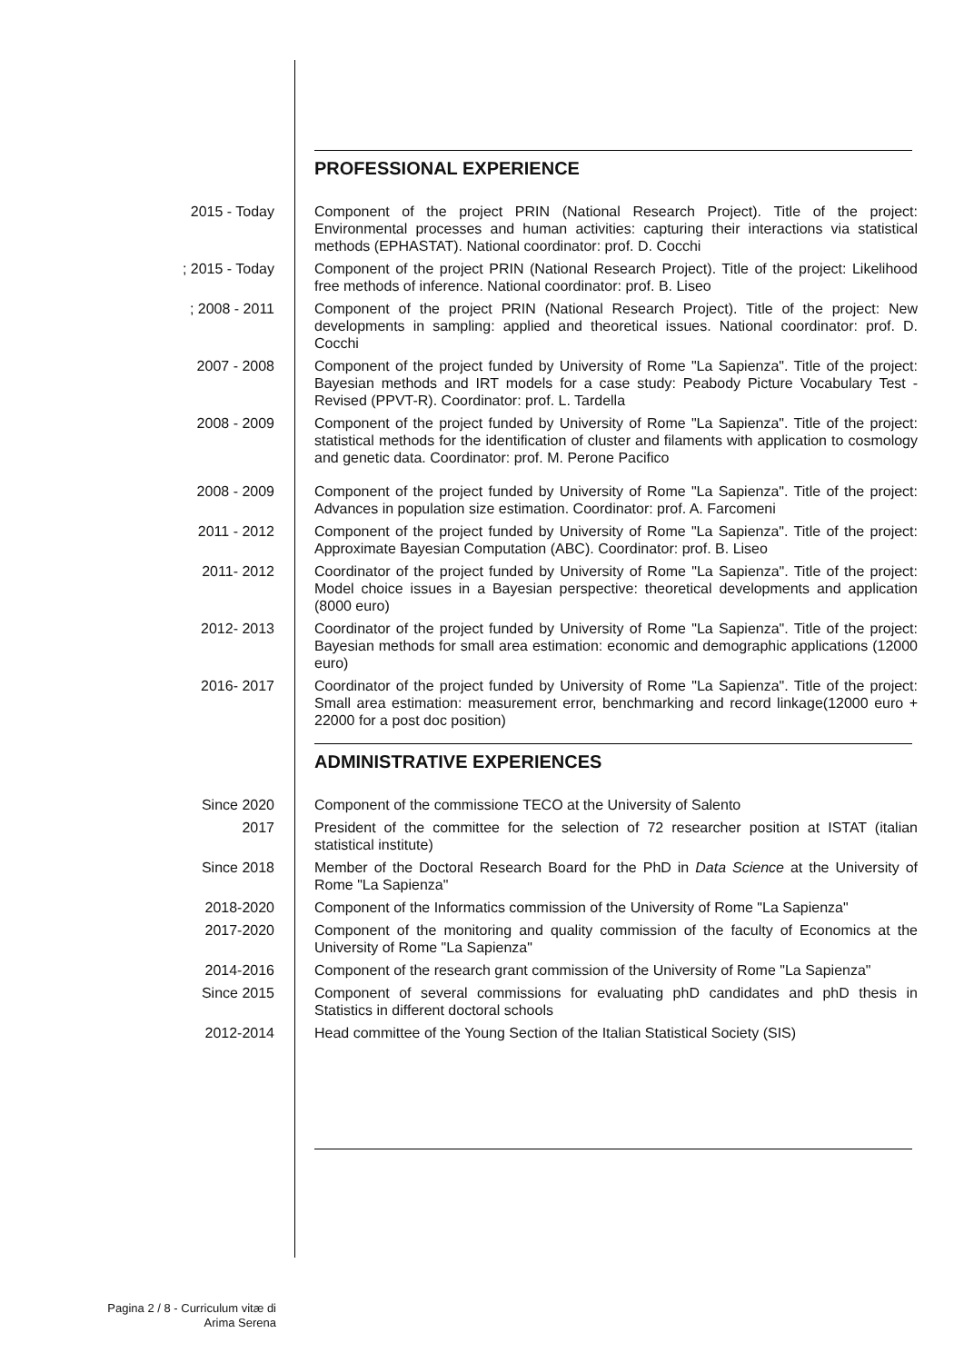PROFESSIONAL EXPERIENCE
2015 - Today Component of the project PRIN (National Research Project). Title of the project: Environmental processes and human activities: capturing their interactions via statistical methods (EPHASTAT). National coordinator: prof. D. Cocchi
; 2015 - Today Component of the project PRIN (National Research Project). Title of the project: Likelihood free methods of inference. National coordinator: prof. B. Liseo
; 2008 - 2011 Component of the project PRIN (National Research Project). Title of the project: New developments in sampling: applied and theoretical issues. National coordinator: prof. D. Cocchi
2007 - 2008 Component of the project funded by University of Rome "La Sapienza". Title of the project: Bayesian methods and IRT models for a case study: Peabody Picture Vocabulary Test - Revised (PPVT-R). Coordinator: prof. L. Tardella
2008 - 2009 Component of the project funded by University of Rome "La Sapienza". Title of the project: statistical methods for the identification of cluster and filaments with application to cosmology and genetic data. Coordinator: prof. M. Perone Pacifico
2008 - 2009 Component of the project funded by University of Rome "La Sapienza". Title of the project: Advances in population size estimation. Coordinator: prof. A. Farcomeni
2011 - 2012 Component of the project funded by University of Rome "La Sapienza". Title of the project: Approximate Bayesian Computation (ABC). Coordinator: prof. B. Liseo
2011- 2012 Coordinator of the project funded by University of Rome "La Sapienza". Title of the project: Model choice issues in a Bayesian perspective: theoretical developments and application (8000 euro)
2012- 2013 Coordinator of the project funded by University of Rome "La Sapienza". Title of the project: Bayesian methods for small area estimation: economic and demographic applications (12000 euro)
2016- 2017 Coordinator of the project funded by University of Rome "La Sapienza". Title of the project: Small area estimation: measurement error, benchmarking and record linkage(12000 euro + 22000 for a post doc position)
ADMINISTRATIVE EXPERIENCES
Since 2020 Component of the commissione TECO at the University of Salento
2017 President of the committee for the selection of 72 researcher position at ISTAT (italian statistical institute)
Since 2018 Member of the Doctoral Research Board for the PhD in Data Science at the University of Rome "La Sapienza"
2018-2020 Component of the Informatics commission of the University of Rome "La Sapienza"
2017-2020 Component of the monitoring and quality commission of the faculty of Economics at the University of Rome "La Sapienza"
2014-2016 Component of the research grant commission of the University of Rome "La Sapienza"
Since 2015 Component of several commissions for evaluating phD candidates and phD thesis in Statistics in different doctoral schools
2012-2014 Head committee of the Young Section of the Italian Statistical Society (SIS)
Pagina 2 / 8 - Curriculum vitæ di
Arima Serena